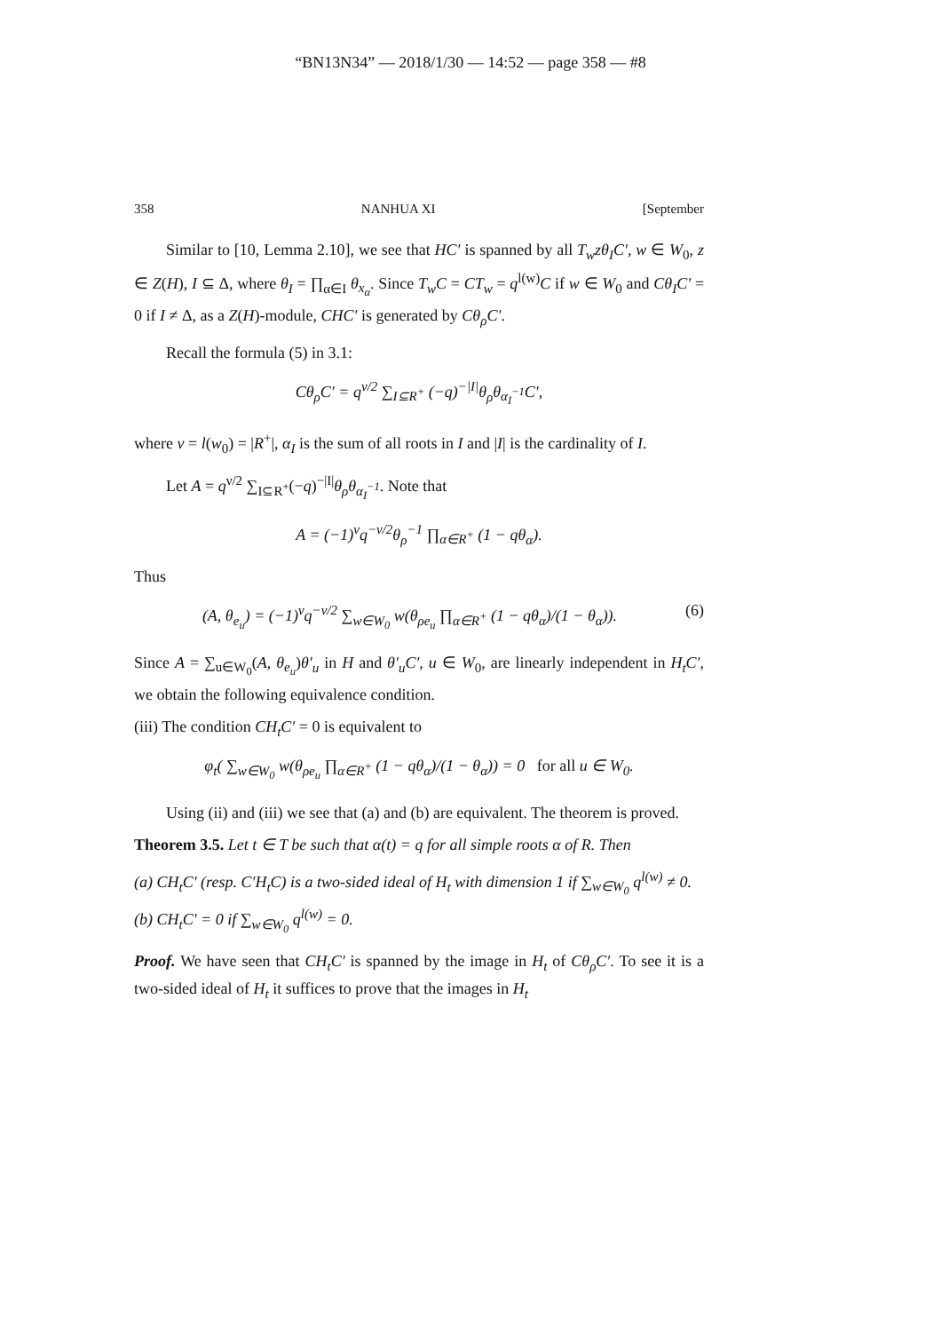“BN13N34” — 2018/1/30 — 14:52 — page 358 — #8
358 NANHUA XI [September
Similar to [10, Lemma 2.10], we see that HC′ is spanned by all T<sub>w</sub>zθ<sub>I</sub>C′, w ∈ W<sub>0</sub>, z ∈ Z(H), I ⊆ Δ, where θ<sub>I</sub> = ∏<sub>α∈I</sub> θ<sub>x<sub>α</sub></sub>. Since T<sub>w</sub>C = CT<sub>w</sub> = q<sup>l(w)</sup>C if w ∈ W<sub>0</sub> and Cθ<sub>I</sub>C′ = 0 if I ≠ Δ, as a Z(H)-module, CHC′ is generated by Cθ<sub>ρ</sub>C′.
Recall the formula (5) in 3.1:
Cθ<sub>ρ</sub>C′ = q<sup>ν/2</sup> ∑<sub>I⊆R<sup>+</sup></sub> (−q)<sup>−|I|</sup>θ<sub>ρ</sub>θ<sub>α<sub>I</sub><sup>−1</sup></sub>C′,
where ν = l(w<sub>0</sub>) = |R<sup>+</sup>|, α<sub>I</sub> is the sum of all roots in I and |I| is the cardinality of I.
Let A = q<sup>ν/2</sup> ∑<sub>I⊆R<sup>+</sup></sub>(−q)<sup>−|I|</sup>θ<sub>ρ</sub>θ<sub>α<sub>I</sub><sup>−1</sup></sub>. Note that
A = (−1)<sup>ν</sup>q<sup>−ν/2</sup>θ<sub>ρ</sub><sup>−1</sup> ∏<sub>α∈R<sup>+</sup></sub> (1 − qθ<sub>α</sub>).
Thus
(A, θ<sub>e<sub>u</sub></sub>) = (−1)<sup>ν</sup>q<sup>−ν/2</sup> ∑<sub>w∈W<sub>0</sub></sub> w(θ<sub>ρe<sub>u</sub></sub> ∏<sub>α∈R<sup>+</sup></sub> (1 − qθ<sub>α</sub>)/(1 − θ<sub>α</sub>)). (6)
Since A = ∑<sub>u∈W<sub>0</sub></sub>(A, θ<sub>e<sub>u</sub></sub>)θ′<sub>u</sub> in H and θ′<sub>u</sub>C′, u ∈ W<sub>0</sub>, are linearly independent in H<sub>t</sub>C′, we obtain the following equivalence condition.
(iii) The condition CH<sub>t</sub>C′ = 0 is equivalent to
φ<sub>t</sub>( ∑<sub>w∈W<sub>0</sub></sub> w(θ<sub>ρe<sub>u</sub></sub> ∏<sub>α∈R<sup>+</sup></sub> (1 − qθ<sub>α</sub>)/(1 − θ<sub>α</sub>)) = 0 for all u ∈ W<sub>0</sub>.
Using (ii) and (iii) we see that (a) and (b) are equivalent. The theorem is proved.
Theorem 3.5. Let t ∈ T be such that α(t) = q for all simple roots α of R. Then
(a) CH<sub>t</sub>C′ (resp. C′H<sub>t</sub>C) is a two-sided ideal of H<sub>t</sub> with dimension 1 if ∑<sub>w∈W<sub>0</sub></sub> q<sup>l(w)</sup> ≠ 0.
(b) CH<sub>t</sub>C′ = 0 if ∑<sub>w∈W<sub>0</sub></sub> q<sup>l(w)</sup> = 0.
Proof. We have seen that CH<sub>t</sub>C′ is spanned by the image in H<sub>t</sub> of Cθ<sub>ρ</sub>C′. To see it is a two-sided ideal of H<sub>t</sub> it suffices to prove that the images in H<sub>t</sub>